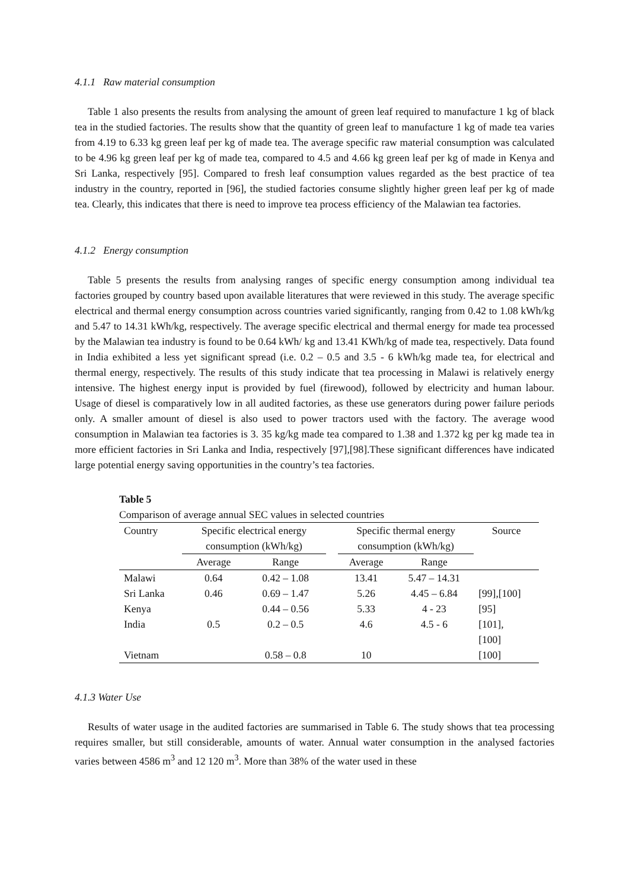4.1.1 Raw material consumption
Table 1 also presents the results from analysing the amount of green leaf required to manufacture 1 kg of black tea in the studied factories. The results show that the quantity of green leaf to manufacture 1 kg of made tea varies from 4.19 to 6.33 kg green leaf per kg of made tea. The average specific raw material consumption was calculated to be 4.96 kg green leaf per kg of made tea, compared to 4.5 and 4.66 kg green leaf per kg of made in Kenya and Sri Lanka, respectively [95]. Compared to fresh leaf consumption values regarded as the best practice of tea industry in the country, reported in [96], the studied factories consume slightly higher green leaf per kg of made tea. Clearly, this indicates that there is need to improve tea process efficiency of the Malawian tea factories.
4.1.2 Energy consumption
Table 5 presents the results from analysing ranges of specific energy consumption among individual tea factories grouped by country based upon available literatures that were reviewed in this study. The average specific electrical and thermal energy consumption across countries varied significantly, ranging from 0.42 to 1.08 kWh/kg and 5.47 to 14.31 kWh/kg, respectively. The average specific electrical and thermal energy for made tea processed by the Malawian tea industry is found to be 0.64 kWh/ kg and 13.41 KWh/kg of made tea, respectively. Data found in India exhibited a less yet significant spread (i.e. 0.2 – 0.5 and 3.5 - 6 kWh/kg made tea, for electrical and thermal energy, respectively. The results of this study indicate that tea processing in Malawi is relatively energy intensive. The highest energy input is provided by fuel (firewood), followed by electricity and human labour. Usage of diesel is comparatively low in all audited factories, as these use generators during power failure periods only. A smaller amount of diesel is also used to power tractors used with the factory. The average wood consumption in Malawian tea factories is 3. 35 kg/kg made tea compared to 1.38 and 1.372 kg per kg made tea in more efficient factories in Sri Lanka and India, respectively [97],[98].These significant differences have indicated large potential energy saving opportunities in the country’s tea factories.
Table 5
Comparison of average annual SEC values in selected countries
| Country | Specific electrical energy consumption (kWh/kg) | | | Specific thermal energy consumption (kWh/kg) | | Source |
| --- | --- | --- | --- | --- | --- | --- |
| | Average | Range | | Average | Range | |
| Malawi | 0.64 | 0.42 – 1.08 | | 13.41 | 5.47 – 14.31 | |
| Sri Lanka | 0.46 | 0.69 – 1.47 | | 5.26 | 4.45 – 6.84 | [99],[100] |
| Kenya | | 0.44 – 0.56 | | 5.33 | 4 - 23 | [95] |
| India | 0.5 | 0.2 – 0.5 | | 4.6 | 4.5 - 6 | [101], [100] |
| Vietnam | | 0.58 – 0.8 | | 10 | | [100] |
4.1.3 Water Use
Results of water usage in the audited factories are summarised in Table 6. The study shows that tea processing requires smaller, but still considerable, amounts of water. Annual water consumption in the analysed factories varies between 4586 m<sup>3</sup> and 12 120 m<sup>3</sup>. More than 38% of the water used in these